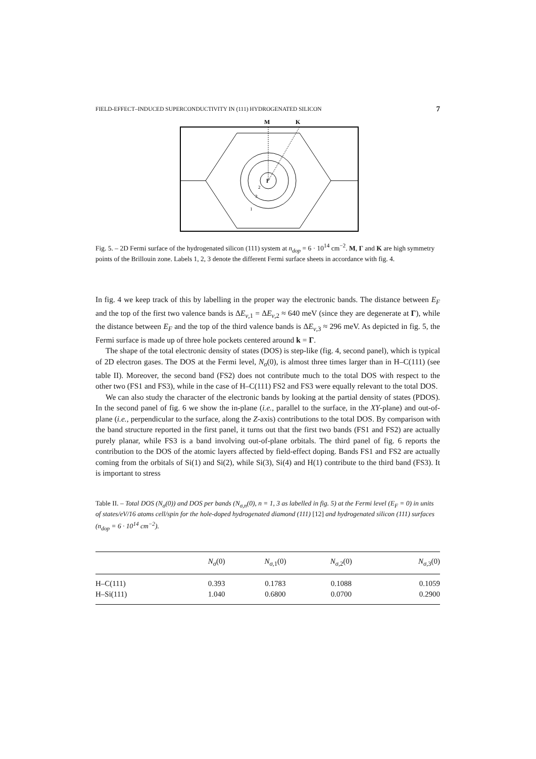FIELD-EFFECT–INDUCED SUPERCONDUCTIVITY IN (111) HYDROGENATED SILICON 7
M
K
Γ
2
3
1
Fig. 5. – 2D Fermi surface of the hydrogenated silicon (111) system at n<sub>dop</sub> = 6 · 10<sup>14</sup> cm<sup>−2</sup>. M, Γ and K are high symmetry points of the Brillouin zone. Labels 1, 2, 3 denote the different Fermi surface sheets in accordance with fig. 4.
In fig. 4 we keep track of this by labelling in the proper way the electronic bands. The distance between E<sub>F</sub> and the top of the first two valence bands is ΔE<sub>v,1</sub> = ΔE<sub>v,2</sub> ≈ 640 meV (since they are degenerate at Γ), while the distance between E<sub>F</sub> and the top of the third valence bands is ΔE<sub>v,3</sub> ≈ 296 meV. As depicted in fig. 5, the Fermi surface is made up of three hole pockets centered around k = Γ.
The shape of the total electronic density of states (DOS) is step-like (fig. 4, second panel), which is typical of 2D electron gases. The DOS at the Fermi level, N<sub>σ</sub>(0), is almost three times larger than in H–C(111) (see table II). Moreover, the second band (FS2) does not contribute much to the total DOS with respect to the other two (FS1 and FS3), while in the case of H–C(111) FS2 and FS3 were equally relevant to the total DOS.
We can also study the character of the electronic bands by looking at the partial density of states (PDOS). In the second panel of fig. 6 we show the in-plane (i.e., parallel to the surface, in the XY-plane) and out-of-plane (i.e., perpendicular to the surface, along the Z-axis) contributions to the total DOS. By comparison with the band structure reported in the first panel, it turns out that the first two bands (FS1 and FS2) are actually purely planar, while FS3 is a band involving out-of-plane orbitals. The third panel of fig. 6 reports the contribution to the DOS of the atomic layers affected by field-effect doping. Bands FS1 and FS2 are actually coming from the orbitals of Si(1) and Si(2), while Si(3), Si(4) and H(1) contribute to the third band (FS3). It is important to stress
Table II. – Total DOS (N<sub>σ</sub>(0)) and DOS per bands (N<sub>σ,n</sub>(0), n = 1, 3 as labelled in fig. 5) at the Fermi level (E<sub>F</sub> = 0) in units of states/eV/16 atoms cell/spin for the hole-doped hydrogenated diamond (111) [12] and hydrogenated silicon (111) surfaces (n<sub>dop</sub> = 6 · 10<sup>14</sup> cm<sup>−2</sup>).
| | N<sub>σ</sub> (0) | N<sub>σ,1</sub>(0) | N<sub>σ,2</sub>(0) | N<sub>σ,3</sub>(0) |
| --- | --- | --- | --- | --- |
| H–C(111) | 0.393 | 0.1783 | 0.1088 | 0.1059 |
| H–Si(111) | 1.040 | 0.6800 | 0.0700 | 0.2900 |